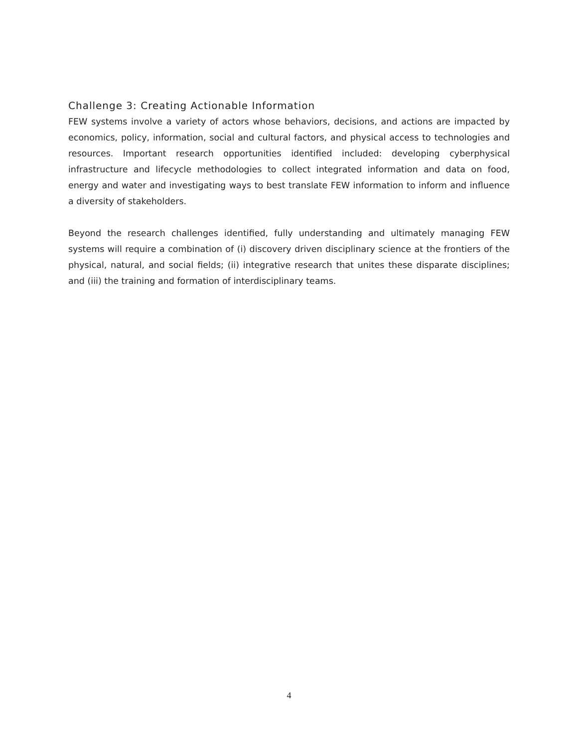Challenge 3: Creating Actionable Information
FEW systems involve a variety of actors whose behaviors, decisions, and actions are impacted by economics, policy, information, social and cultural factors, and physical access to technologies and resources. Important research opportunities identified included: developing cyberphysical infrastructure and lifecycle methodologies to collect integrated information and data on food, energy and water and investigating ways to best translate FEW information to inform and influence a diversity of stakeholders.
Beyond the research challenges identified, fully understanding and ultimately managing FEW systems will require a combination of (i) discovery driven disciplinary science at the frontiers of the physical, natural, and social fields; (ii) integrative research that unites these disparate disciplines; and (iii) the training and formation of interdisciplinary teams.
4